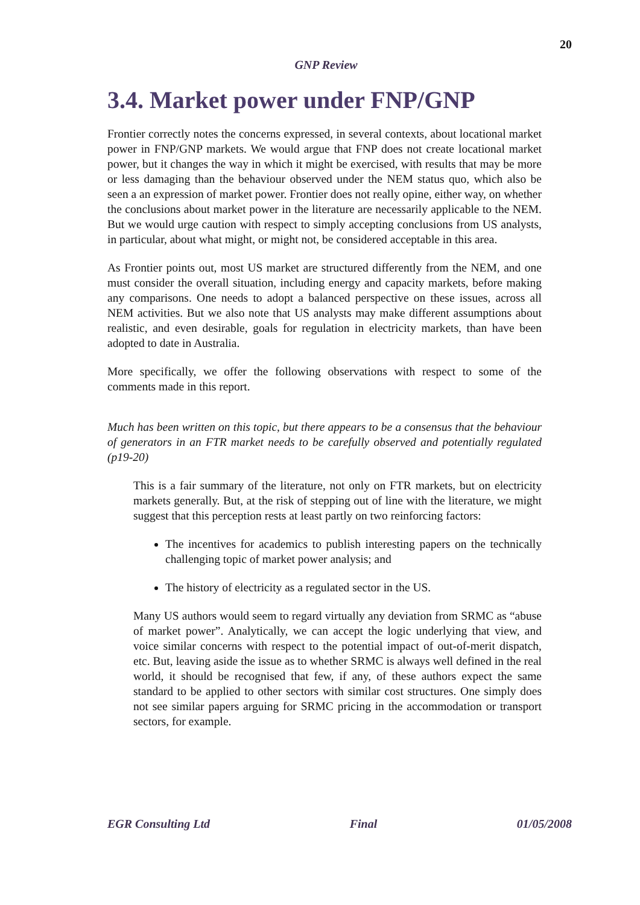20
GNP Review
3.4. Market power under FNP/GNP
Frontier correctly notes the concerns expressed, in several contexts, about locational market power in FNP/GNP markets. We would argue that FNP does not create locational market power, but it changes the way in which it might be exercised, with results that may be more or less damaging than the behaviour observed under the NEM status quo, which also be seen a an expression of market power. Frontier does not really opine, either way, on whether the conclusions about market power in the literature are necessarily applicable to the NEM. But we would urge caution with respect to simply accepting conclusions from US analysts, in particular, about what might, or might not, be considered acceptable in this area.
As Frontier points out, most US market are structured differently from the NEM, and one must consider the overall situation, including energy and capacity markets, before making any comparisons. One needs to adopt a balanced perspective on these issues, across all NEM activities. But we also note that US analysts may make different assumptions about realistic, and even desirable, goals for regulation in electricity markets, than have been adopted to date in Australia.
More specifically, we offer the following observations with respect to some of the comments made in this report.
Much has been written on this topic, but there appears to be a consensus that the behaviour of generators in an FTR market needs to be carefully observed and potentially regulated (p19-20)
This is a fair summary of the literature, not only on FTR markets, but on electricity markets generally. But, at the risk of stepping out of line with the literature, we might suggest that this perception rests at least partly on two reinforcing factors:
The incentives for academics to publish interesting papers on the technically challenging topic of market power analysis; and
The history of electricity as a regulated sector in the US.
Many US authors would seem to regard virtually any deviation from SRMC as “abuse of market power”. Analytically, we can accept the logic underlying that view, and voice similar concerns with respect to the potential impact of out-of-merit dispatch, etc. But, leaving aside the issue as to whether SRMC is always well defined in the real world, it should be recognised that few, if any, of these authors expect the same standard to be applied to other sectors with similar cost structures. One simply does not see similar papers arguing for SRMC pricing in the accommodation or transport sectors, for example.
EGR Consulting Ltd Final 01/05/2008